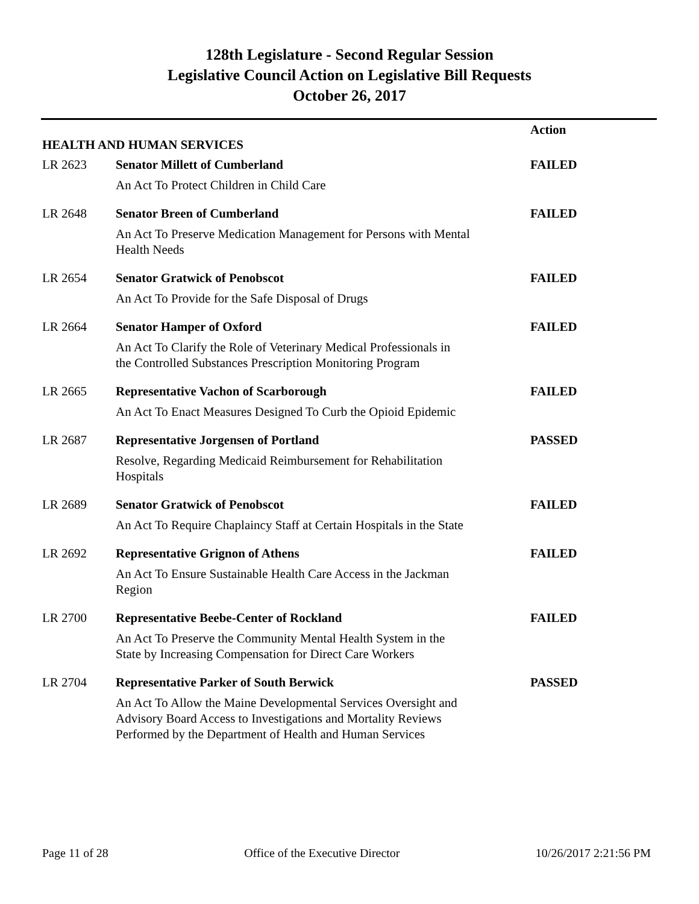128th Legislature - Second Regular Session
Legislative Council Action on Legislative Bill Requests
October 26, 2017
| | | Action |
| HEALTH AND HUMAN SERVICES | | |
| LR 2623 | Senator Millett of Cumberland | FAILED |
| | An Act To Protect Children in Child Care | |
| LR 2648 | Senator Breen of Cumberland | FAILED |
| | An Act To Preserve Medication Management for Persons with Mental Health Needs | |
| LR 2654 | Senator Gratwick of Penobscot | FAILED |
| | An Act To Provide for the Safe Disposal of Drugs | |
| LR 2664 | Senator Hamper of Oxford | FAILED |
| | An Act To Clarify the Role of Veterinary Medical Professionals in the Controlled Substances Prescription Monitoring Program | |
| LR 2665 | Representative Vachon of Scarborough | FAILED |
| | An Act To Enact Measures Designed To Curb the Opioid Epidemic | |
| LR 2687 | Representative Jorgensen of Portland | PASSED |
| | Resolve, Regarding Medicaid Reimbursement for Rehabilitation Hospitals | |
| LR 2689 | Senator Gratwick of Penobscot | FAILED |
| | An Act To Require Chaplaincy Staff at Certain Hospitals in the State | |
| LR 2692 | Representative Grignon of Athens | FAILED |
| | An Act To Ensure Sustainable Health Care Access in the Jackman Region | |
| LR 2700 | Representative Beebe-Center of Rockland | FAILED |
| | An Act To Preserve the Community Mental Health System in the State by Increasing Compensation for Direct Care Workers | |
| LR 2704 | Representative Parker of South Berwick | PASSED |
| | An Act To Allow the Maine Developmental Services Oversight and Advisory Board Access to Investigations and Mortality Reviews Performed by the Department of Health and Human Services | |
Page 11 of 28 Office of the Executive Director 10/26/2017 2:21:56 PM